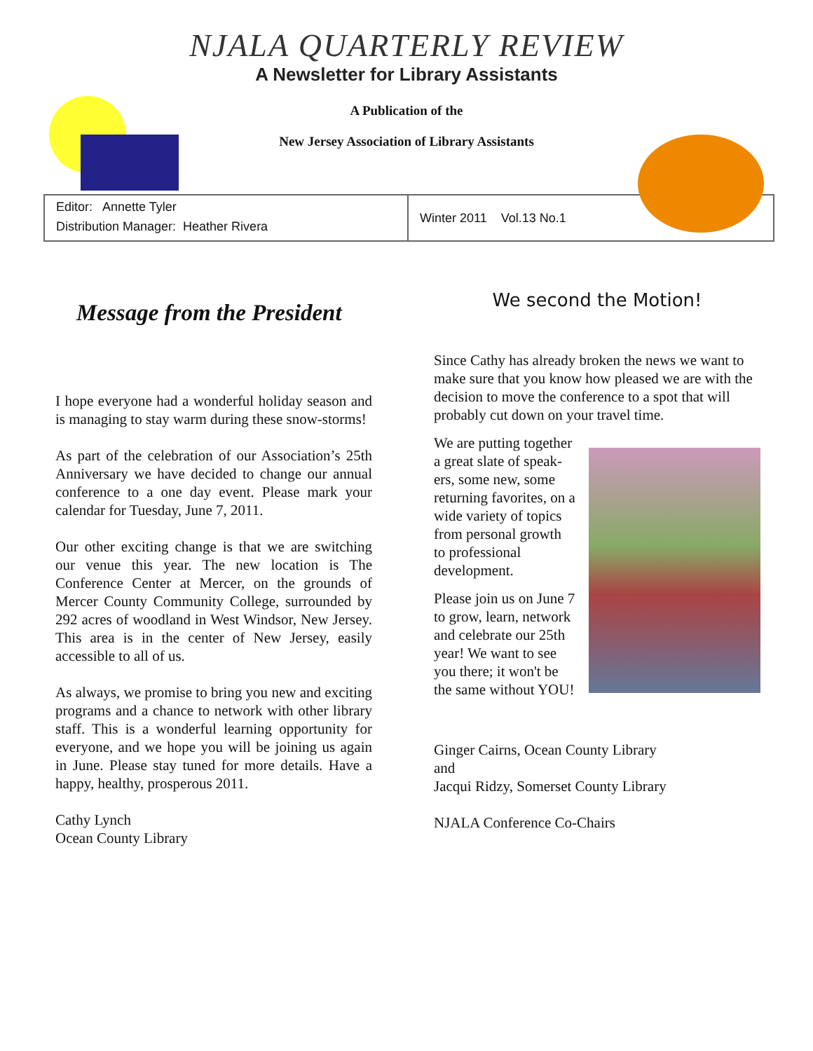NJALA QUARTERLY REVIEW
A Newsletter for Library Assistants
A Publication of the
New Jersey Association of Library Assistants
Editor: Annette Tyler
Distribution Manager: Heather Rivera
Winter 2011 Vol.13 No.1
Message from the President
I hope everyone had a wonderful holiday season and is managing to stay warm during these snow-storms!
As part of the celebration of our Association’s 25th Anniversary we have decided to change our annual conference to a one day event. Please mark your calendar for Tuesday, June 7, 2011.
Our other exciting change is that we are switching our venue this year. The new location is The Conference Center at Mercer, on the grounds of Mercer County Community College, surrounded by 292 acres of woodland in West Windsor, New Jersey. This area is in the center of New Jersey, easily accessible to all of us.
As always, we promise to bring you new and exciting programs and a chance to network with other library staff. This is a wonderful learning opportunity for everyone, and we hope you will be joining us again in June. Please stay tuned for more details. Have a happy, healthy, prosperous 2011.
Cathy Lynch
Ocean County Library
We second the Motion!
Since Cathy has already broken the news we want to make sure that you know how pleased we are with the decision to move the conference to a spot that will probably cut down on your travel time.
We are putting together a great slate of speak- ers, some new, some returning favorites, on a wide variety of topics from personal growth to professional development.
Please join us on June 7 to grow, learn, network and celebrate our 25th year! We want to see you there; it won't be the same without YOU!
Ginger Cairns, Ocean County Library
and
Jacqui Ridzy, Somerset County Library
NJALA Conference Co-Chairs